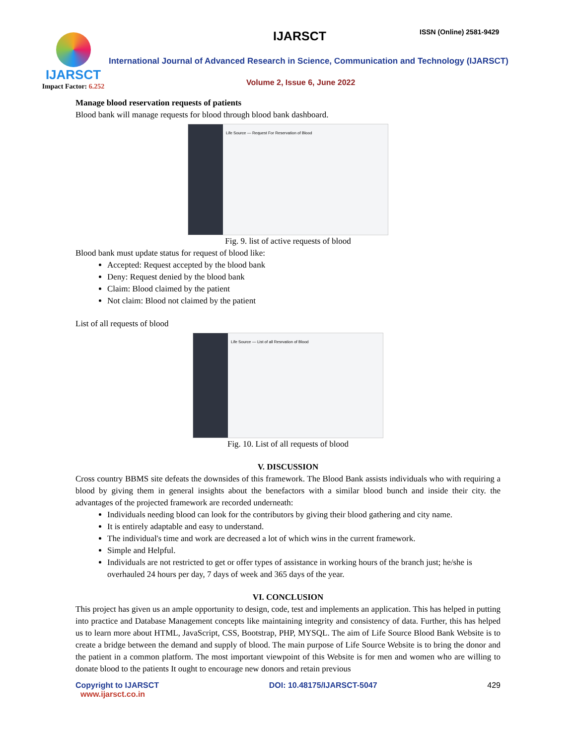IJARSCT
Impact Factor: 6.252
IJARSCT ISSN (Online) 2581-9429
International Journal of Advanced Research in Science, Communication and Technology (IJARSCT)
Volume 2, Issue 6, June 2022
Manage blood reservation requests of patients
Blood bank will manage requests for blood through blood bank dashboard.
Life Source — Request For Reservation of Blood
Fig. 9. list of active requests of blood
Blood bank must update status for request of blood like:
Accepted: Request accepted by the blood bank
Deny: Request denied by the blood bank
Claim: Blood claimed by the patient
Not claim: Blood not claimed by the patient
List of all requests of blood
Life Source — List of all Resrvation of Blood
Fig. 10. List of all requests of blood
V. DISCUSSION
Cross country BBMS site defeats the downsides of this framework. The Blood Bank assists individuals who with requiring a blood by giving them in general insights about the benefactors with a similar blood bunch and inside their city. the advantages of the projected framework are recorded underneath:
Individuals needing blood can look for the contributors by giving their blood gathering and city name.
It is entirely adaptable and easy to understand.
The individual's time and work are decreased a lot of which wins in the current framework.
Simple and Helpful.
Individuals are not restricted to get or offer types of assistance in working hours of the branch just; he/she is overhauled 24 hours per day, 7 days of week and 365 days of the year.
VI. CONCLUSION
This project has given us an ample opportunity to design, code, test and implements an application. This has helped in putting into practice and Database Management concepts like maintaining integrity and consistency of data. Further, this has helped us to learn more about HTML, JavaScript, CSS, Bootstrap, PHP, MYSQL. The aim of Life Source Blood Bank Website is to create a bridge between the demand and supply of blood. The main purpose of Life Source Website is to bring the donor and the patient in a common platform. The most important viewpoint of this Website is for men and women who are willing to donate blood to the patients It ought to encourage new donors and retain previous
Copyright to IJARSCT
www.ijarsct.co.in
DOI: 10.48175/IJARSCT-5047 429